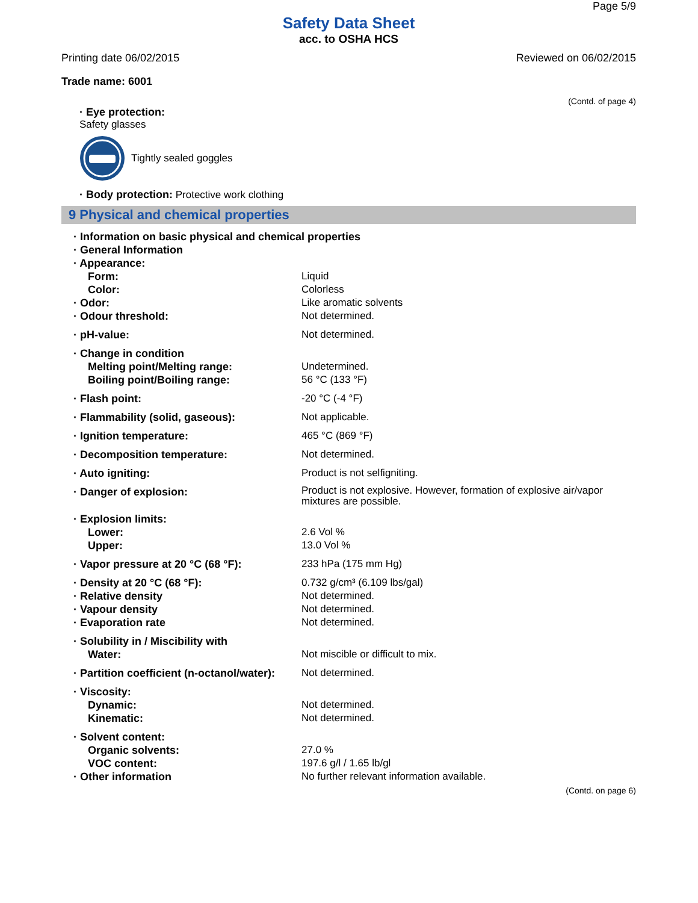Page 5/9
Safety Data Sheet
acc. to OSHA HCS
Printing date 06/02/2015 Reviewed on 06/02/2015
Trade name: 6001
(Contd. of page 4)
· Eye protection:
Safety glasses
Tightly sealed goggles
· Body protection: Protective work clothing
9 Physical and chemical properties
| · Information on basic physical and chemical properties | |
| · General Information | |
| · Appearance: | |
| Form: | Liquid |
| Color: | Colorless |
| · Odor: | Like aromatic solvents |
| · Odour threshold: | Not determined. |
| · pH-value: | Not determined. |
| · Change in condition | |
| Melting point/Melting range: | Undetermined. |
| Boiling point/Boiling range: | 56 °C (133 °F) |
| · Flash point: | -20 °C (-4 °F) |
| · Flammability (solid, gaseous): | Not applicable. |
| · Ignition temperature: | 465 °C (869 °F) |
| · Decomposition temperature: | Not determined. |
| · Auto igniting: | Product is not selfigniting. |
| · Danger of explosion: | Product is not explosive. However, formation of explosive air/vapor mixtures are possible. |
| · Explosion limits: | |
| Lower: | 2.6 Vol % |
| Upper: | 13.0 Vol % |
| · Vapor pressure at 20 °C (68 °F): | 233 hPa (175 mm Hg) |
| · Density at 20 °C (68 °F): | 0.732 g/cm³ (6.109 lbs/gal) |
| · Relative density | Not determined. |
| · Vapour density | Not determined. |
| · Evaporation rate | Not determined. |
| · Solubility in / Miscibility with | |
| Water: | Not miscible or difficult to mix. |
| · Partition coefficient (n-octanol/water): | Not determined. |
| · Viscosity: | |
| Dynamic: | Not determined. |
| Kinematic: | Not determined. |
| · Solvent content: | |
| Organic solvents: | 27.0 % |
| VOC content: | 197.6 g/l / 1.65 lb/gl |
| · Other information | No further relevant information available. |
(Contd. on page 6)